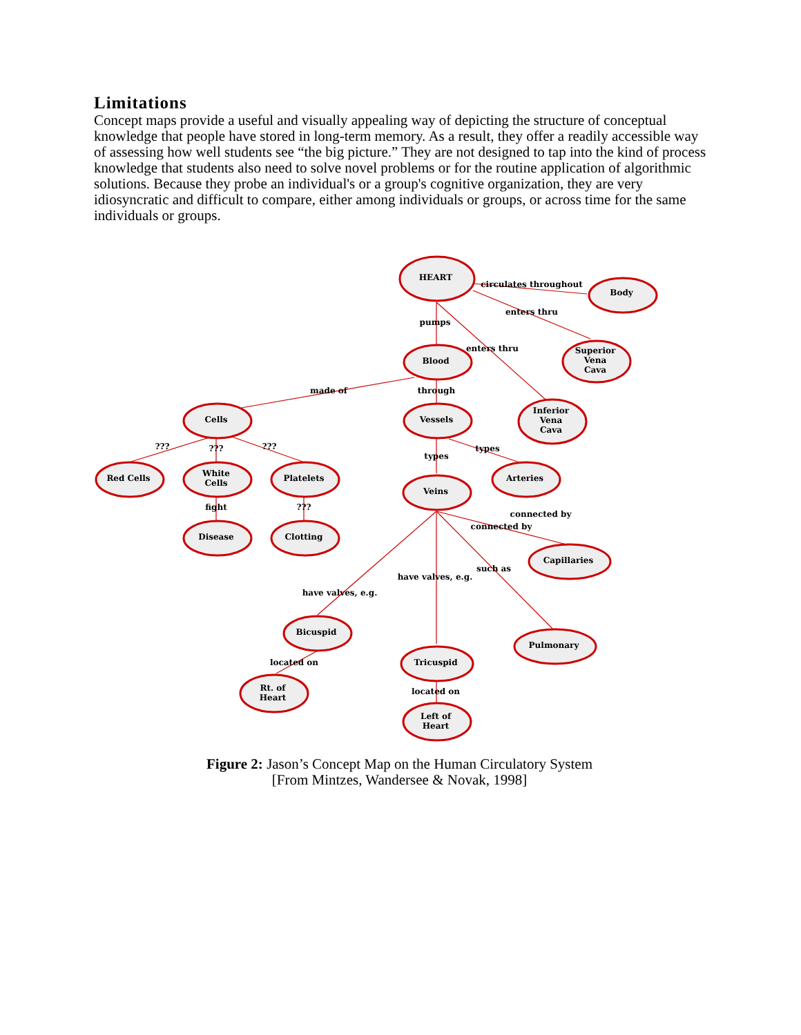Limitations
Concept maps provide a useful and visually appealing way of depicting the structure of conceptual knowledge that people have stored in long-term memory. As a result, they offer a readily accessible way of assessing how well students see “the big picture.” They are not designed to tap into the kind of process knowledge that students also need to solve novel problems or for the routine application of algorithmic solutions. Because they probe an individual's or a group's cognitive organization, they are very idiosyncratic and difficult to compare, either among individuals or groups, or across time for the same individuals or groups.
HEART
Body
Blood
Superior
Vena
Cava
Cells
Vessels
Inferior
Vena
Cava
Red Cells
White
Cells
Platelets
Veins
Arteries
Disease
Clotting
Capillaries
Bicuspid
Pulmonary
Tricuspid
Rt. of
Heart
Left of
Heart
circulates throughout
enters thru
pumps
enters thru
made of
through
???
???
???
types
types
fight
???
connected by
connected by
such as
have valves, e.g.
have valves, e.g.
located on
located on
Figure 2: Jason’s Concept Map on the Human Circulatory System
[From Mintzes, Wandersee & Novak, 1998]